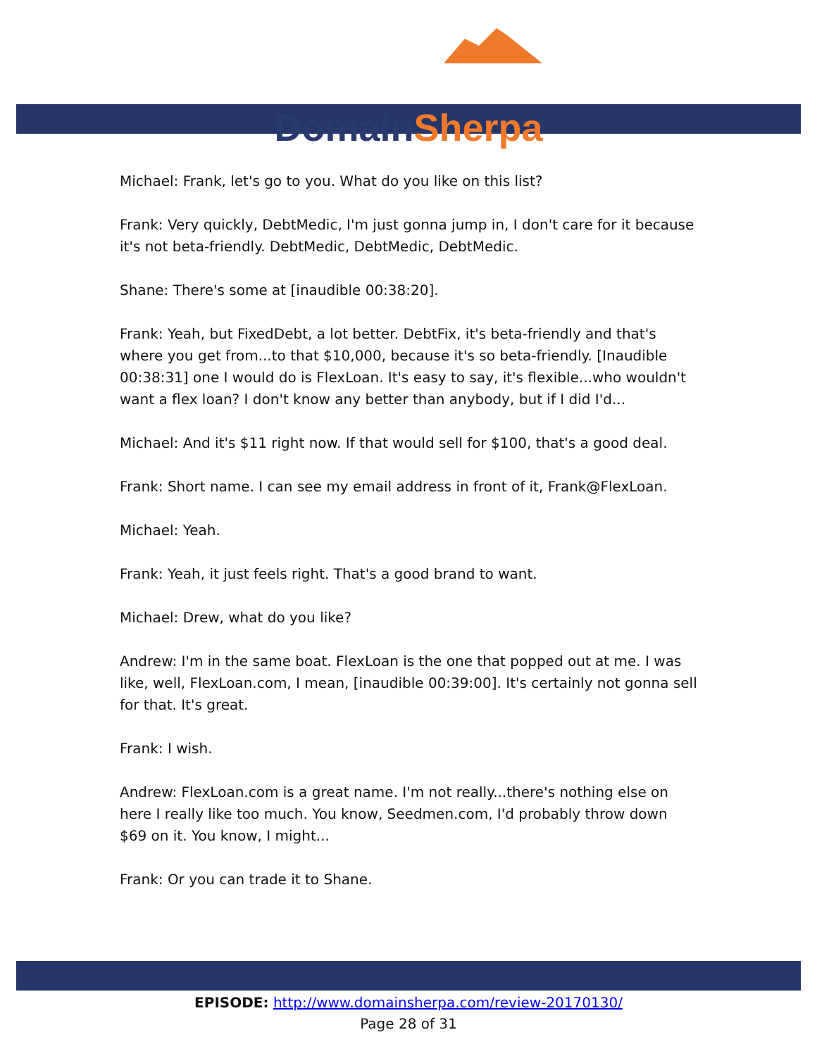Domain Sherpa
Michael: Frank, let's go to you. What do you like on this list?
Frank: Very quickly, DebtMedic, I'm just gonna jump in, I don't care for it because it's not beta-friendly. DebtMedic, DebtMedic, DebtMedic.
Shane: There's some at [inaudible 00:38:20].
Frank: Yeah, but FixedDebt, a lot better. DebtFix, it's beta-friendly and that's where you get from...to that $10,000, because it's so beta-friendly. [Inaudible 00:38:31] one I would do is FlexLoan. It's easy to say, it's flexible...who wouldn't want a flex loan? I don't know any better than anybody, but if I did I'd...
Michael: And it's $11 right now. If that would sell for $100, that's a good deal.
Frank: Short name. I can see my email address in front of it, Frank@FlexLoan.
Michael: Yeah.
Frank: Yeah, it just feels right. That's a good brand to want.
Michael: Drew, what do you like?
Andrew: I'm in the same boat. FlexLoan is the one that popped out at me. I was like, well, FlexLoan.com, I mean, [inaudible 00:39:00]. It's certainly not gonna sell for that. It's great.
Frank: I wish.
Andrew: FlexLoan.com is a great name. I'm not really...there's nothing else on here I really like too much. You know, Seedmen.com, I'd probably throw down $69 on it. You know, I might...
Frank: Or you can trade it to Shane.
EPISODE: http://www.domainsherpa.com/review-20170130/
Page 28 of 31